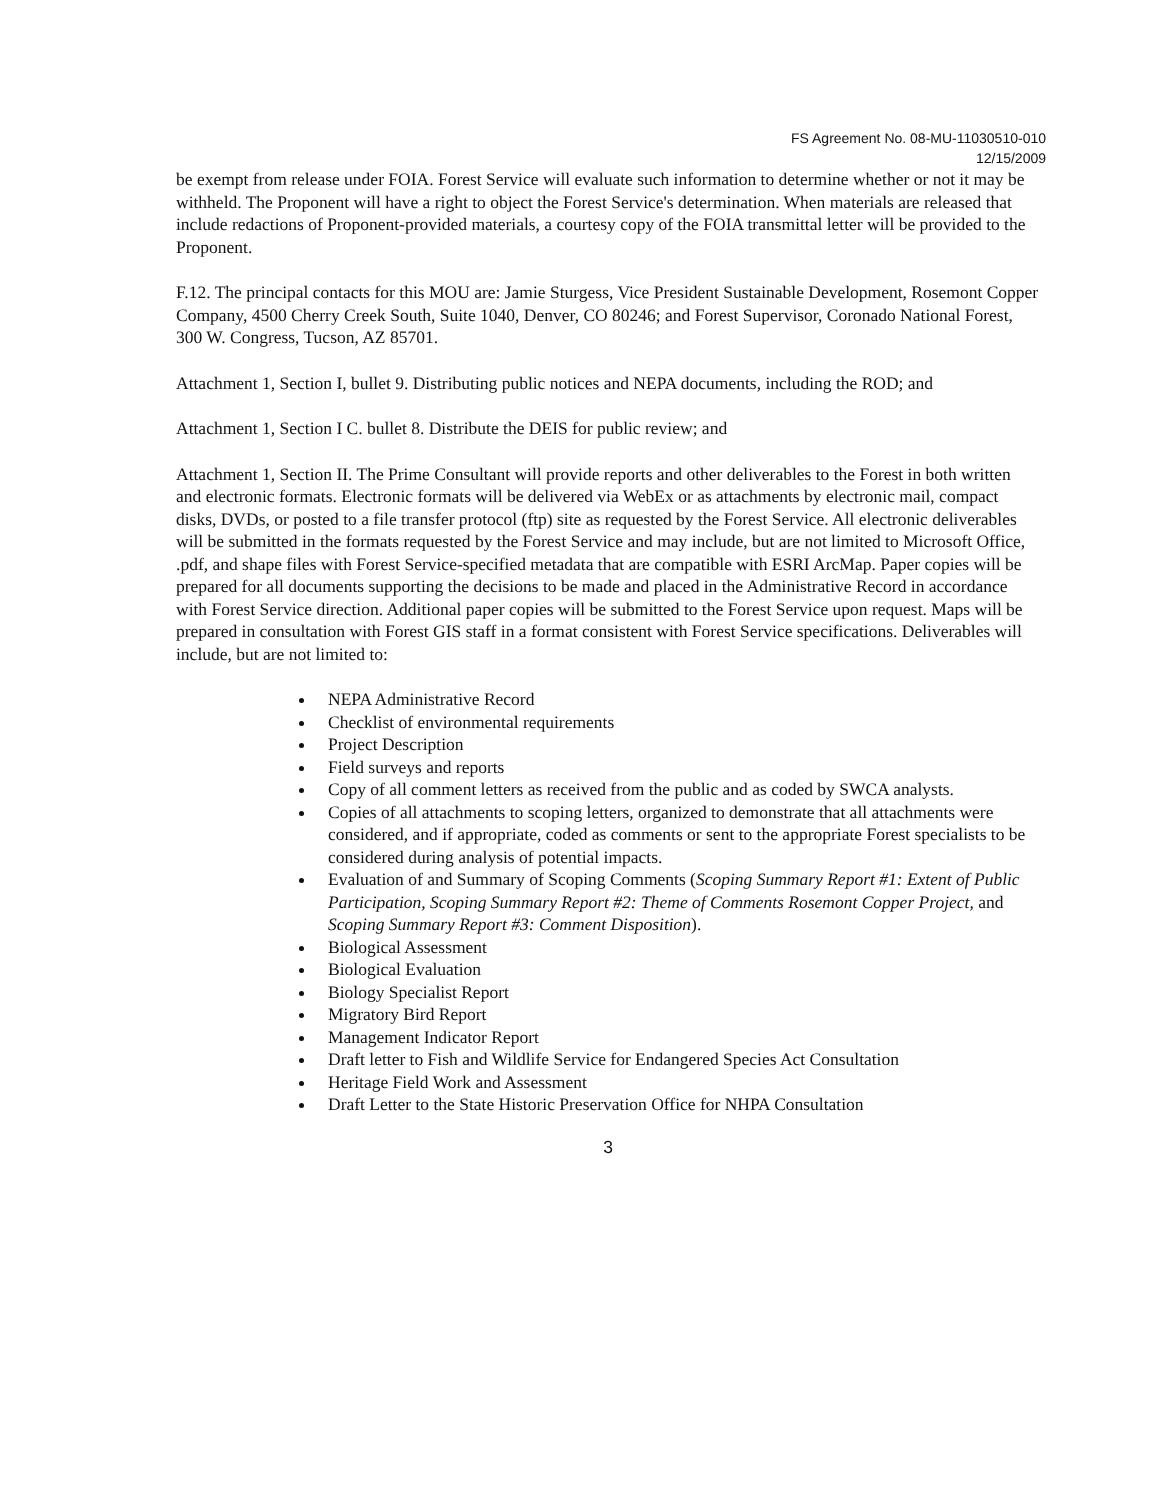FS Agreement No. 08-MU-11030510-010
12/15/2009
be exempt from release under FOIA. Forest Service will evaluate such information to determine whether or not it may be withheld. The Proponent will have a right to object the Forest Service's determination. When materials are released that include redactions of Proponent-provided materials, a courtesy copy of the FOIA transmittal letter will be provided to the Proponent.
F.12. The principal contacts for this MOU are: Jamie Sturgess, Vice President Sustainable Development, Rosemont Copper Company, 4500 Cherry Creek South, Suite 1040, Denver, CO 80246; and Forest Supervisor, Coronado National Forest, 300 W. Congress, Tucson, AZ 85701.
Attachment 1, Section I, bullet 9. Distributing public notices and NEPA documents, including the ROD; and
Attachment 1, Section I C. bullet 8. Distribute the DEIS for public review; and
Attachment 1, Section II. The Prime Consultant will provide reports and other deliverables to the Forest in both written and electronic formats. Electronic formats will be delivered via WebEx or as attachments by electronic mail, compact disks, DVDs, or posted to a file transfer protocol (ftp) site as requested by the Forest Service. All electronic deliverables will be submitted in the formats requested by the Forest Service and may include, but are not limited to Microsoft Office, .pdf, and shape files with Forest Service-specified metadata that are compatible with ESRI ArcMap. Paper copies will be prepared for all documents supporting the decisions to be made and placed in the Administrative Record in accordance with Forest Service direction. Additional paper copies will be submitted to the Forest Service upon request. Maps will be prepared in consultation with Forest GIS staff in a format consistent with Forest Service specifications. Deliverables will include, but are not limited to:
NEPA Administrative Record
Checklist of environmental requirements
Project Description
Field surveys and reports
Copy of all comment letters as received from the public and as coded by SWCA analysts.
Copies of all attachments to scoping letters, organized to demonstrate that all attachments were considered, and if appropriate, coded as comments or sent to the appropriate Forest specialists to be considered during analysis of potential impacts.
Evaluation of and Summary of Scoping Comments (Scoping Summary Report #1: Extent of Public Participation, Scoping Summary Report #2: Theme of Comments Rosemont Copper Project, and Scoping Summary Report #3: Comment Disposition).
Biological Assessment
Biological Evaluation
Biology Specialist Report
Migratory Bird Report
Management Indicator Report
Draft letter to Fish and Wildlife Service for Endangered Species Act Consultation
Heritage Field Work and Assessment
Draft Letter to the State Historic Preservation Office for NHPA Consultation
3